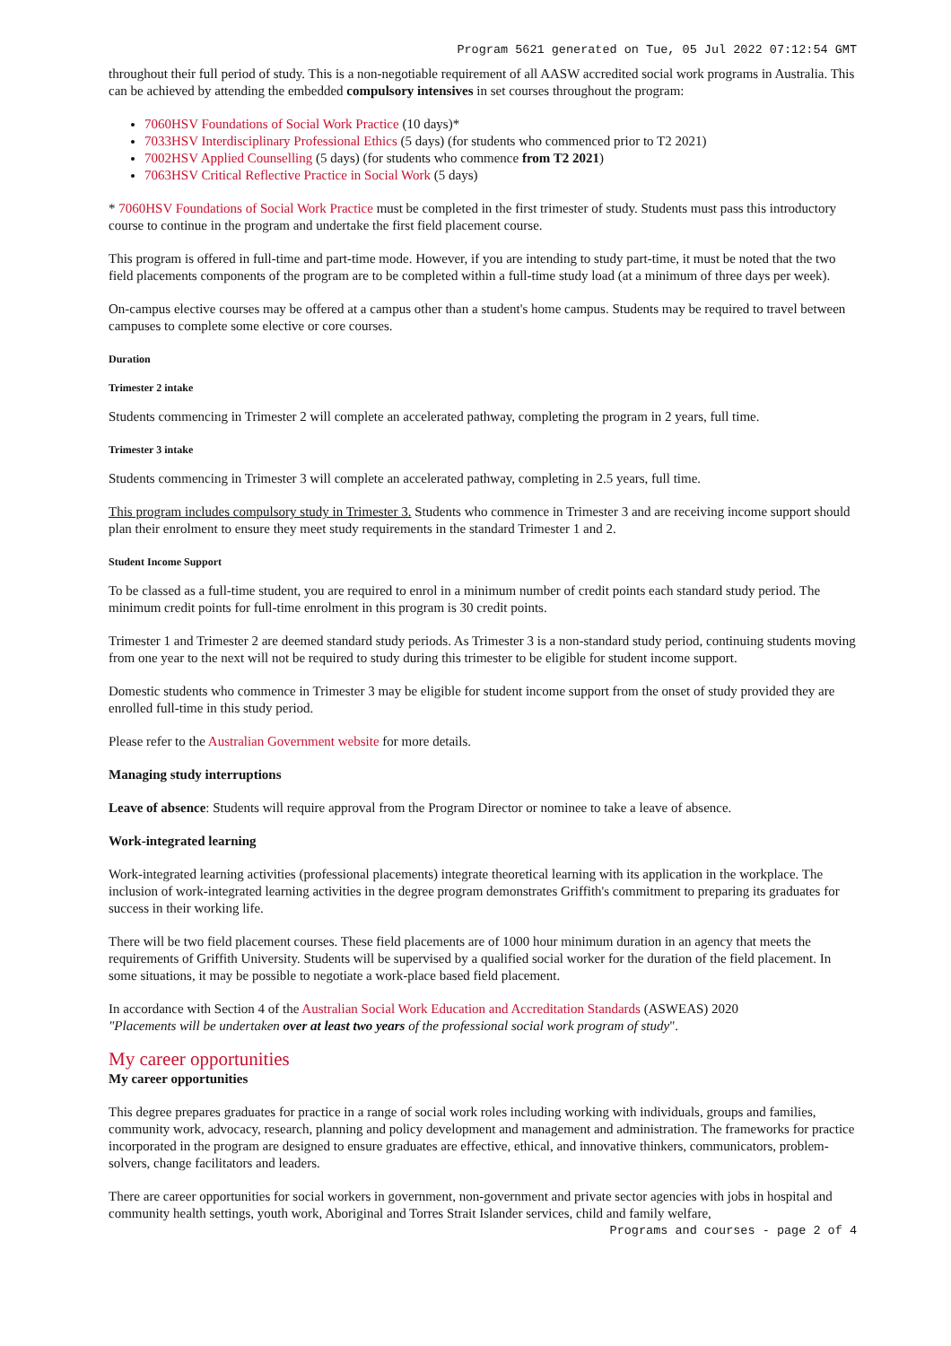Program 5621 generated on Tue, 05 Jul 2022 07:12:54 GMT
throughout their full period of study. This is a non-negotiable requirement of all AASW accredited social work programs in Australia. This can be achieved by attending the embedded compulsory intensives in set courses throughout the program:
7060HSV Foundations of Social Work Practice (10 days)*
7033HSV Interdisciplinary Professional Ethics (5 days) (for students who commenced prior to T2 2021)
7002HSV Applied Counselling (5 days) (for students who commence from T2 2021)
7063HSV Critical Reflective Practice in Social Work (5 days)
* 7060HSV Foundations of Social Work Practice must be completed in the first trimester of study. Students must pass this introductory course to continue in the program and undertake the first field placement course.
This program is offered in full-time and part-time mode. However, if you are intending to study part-time, it must be noted that the two field placements components of the program are to be completed within a full-time study load (at a minimum of three days per week).
On-campus elective courses may be offered at a campus other than a student's home campus. Students may be required to travel between campuses to complete some elective or core courses.
Duration
Trimester 2 intake
Students commencing in Trimester 2 will complete an accelerated pathway, completing the program in 2 years, full time.
Trimester 3 intake
Students commencing in Trimester 3 will complete an accelerated pathway, completing in 2.5 years, full time.
This program includes compulsory study in Trimester 3. Students who commence in Trimester 3 and are receiving income support should plan their enrolment to ensure they meet study requirements in the standard Trimester 1 and 2.
Student Income Support
To be classed as a full-time student, you are required to enrol in a minimum number of credit points each standard study period. The minimum credit points for full-time enrolment in this program is 30 credit points.
Trimester 1 and Trimester 2 are deemed standard study periods. As Trimester 3 is a non-standard study period, continuing students moving from one year to the next will not be required to study during this trimester to be eligible for student income support.
Domestic students who commence in Trimester 3 may be eligible for student income support from the onset of study provided they are enrolled full-time in this study period.
Please refer to the Australian Government website for more details.
Managing study interruptions
Leave of absence: Students will require approval from the Program Director or nominee to take a leave of absence.
Work-integrated learning
Work-integrated learning activities (professional placements) integrate theoretical learning with its application in the workplace. The inclusion of work-integrated learning activities in the degree program demonstrates Griffith's commitment to preparing its graduates for success in their working life.
There will be two field placement courses. These field placements are of 1000 hour minimum duration in an agency that meets the requirements of Griffith University. Students will be supervised by a qualified social worker for the duration of the field placement. In some situations, it may be possible to negotiate a work-place based field placement.
In accordance with Section 4 of the Australian Social Work Education and Accreditation Standards (ASWEAS) 2020
"Placements will be undertaken over at least two years of the professional social work program of study".
My career opportunities
My career opportunities
This degree prepares graduates for practice in a range of social work roles including working with individuals, groups and families, community work, advocacy, research, planning and policy development and management and administration. The frameworks for practice incorporated in the program are designed to ensure graduates are effective, ethical, and innovative thinkers, communicators, problem-solvers, change facilitators and leaders.
There are career opportunities for social workers in government, non-government and private sector agencies with jobs in hospital and community health settings, youth work, Aboriginal and Torres Strait Islander services, child and family welfare,
Programs and courses - page 2 of 4